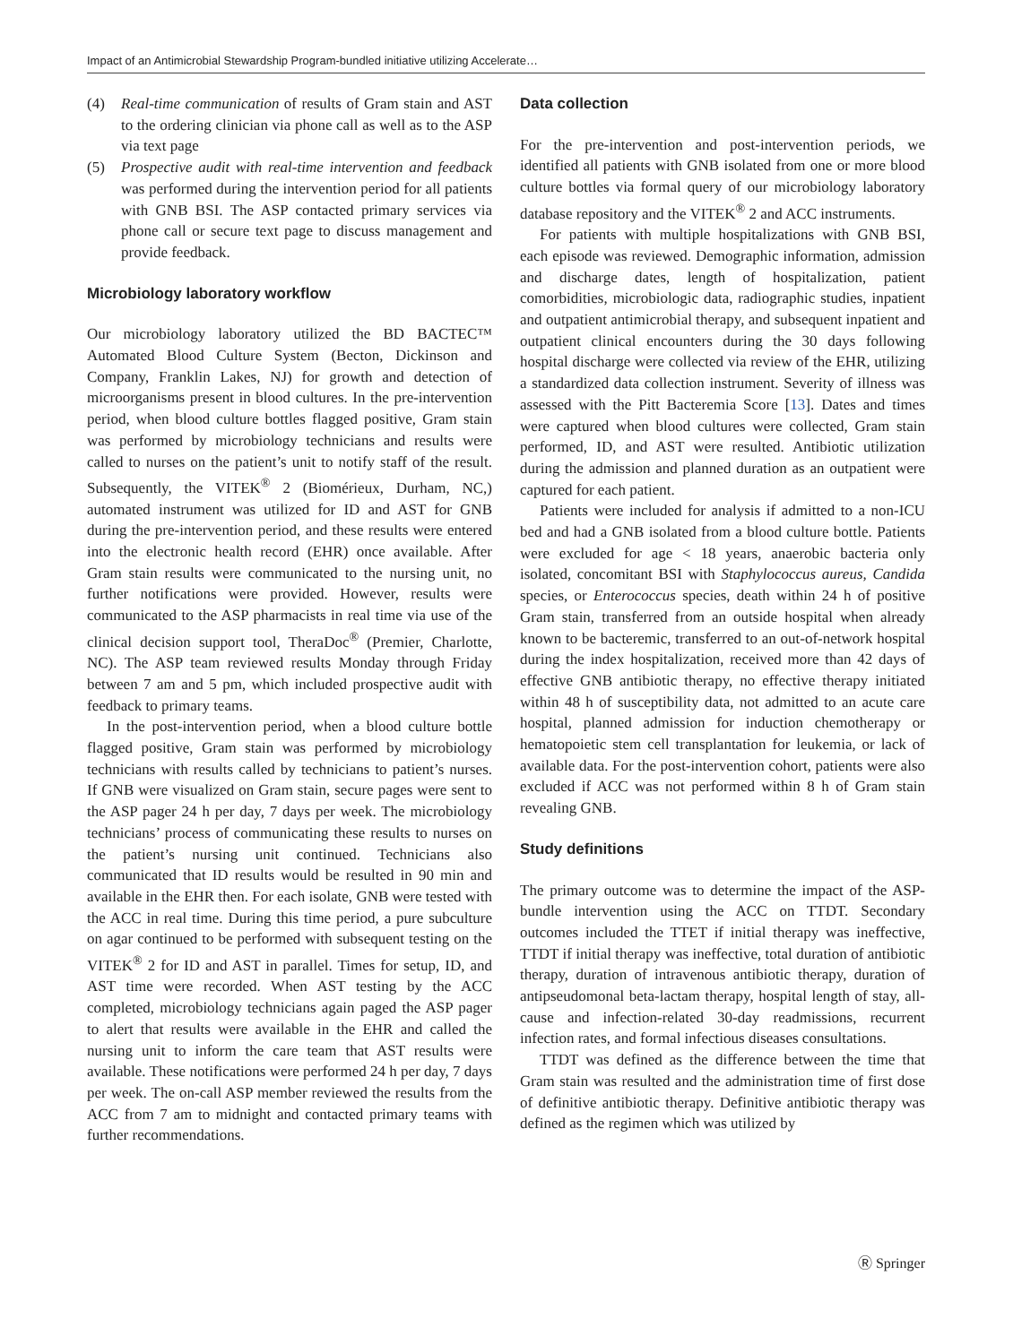Impact of an Antimicrobial Stewardship Program-bundled initiative utilizing Accelerate…
(4) Real-time communication of results of Gram stain and AST to the ordering clinician via phone call as well as to the ASP via text page
(5) Prospective audit with real-time intervention and feedback was performed during the intervention period for all patients with GNB BSI. The ASP contacted primary services via phone call or secure text page to discuss management and provide feedback.
Microbiology laboratory workflow
Our microbiology laboratory utilized the BD BACTEC™ Automated Blood Culture System (Becton, Dickinson and Company, Franklin Lakes, NJ) for growth and detection of microorganisms present in blood cultures. In the pre-intervention period, when blood culture bottles flagged positive, Gram stain was performed by microbiology technicians and results were called to nurses on the patient’s unit to notify staff of the result. Subsequently, the VITEK<sup>®</sup> 2 (Biomérieux, Durham, NC,) automated instrument was utilized for ID and AST for GNB during the pre-intervention period, and these results were entered into the electronic health record (EHR) once available. After Gram stain results were communicated to the nursing unit, no further notifications were provided. However, results were communicated to the ASP pharmacists in real time via use of the clinical decision support tool, TheraDoc<sup>®</sup> (Premier, Charlotte, NC). The ASP team reviewed results Monday through Friday between 7 am and 5 pm, which included prospective audit with feedback to primary teams.
In the post-intervention period, when a blood culture bottle flagged positive, Gram stain was performed by microbiology technicians with results called by technicians to patient’s nurses. If GNB were visualized on Gram stain, secure pages were sent to the ASP pager 24 h per day, 7 days per week. The microbiology technicians’ process of communicating these results to nurses on the patient’s nursing unit continued. Technicians also communicated that ID results would be resulted in 90 min and available in the EHR then. For each isolate, GNB were tested with the ACC in real time. During this time period, a pure subculture on agar continued to be performed with subsequent testing on the VITEK<sup>®</sup> 2 for ID and AST in parallel. Times for setup, ID, and AST time were recorded. When AST testing by the ACC completed, microbiology technicians again paged the ASP pager to alert that results were available in the EHR and called the nursing unit to inform the care team that AST results were available. These notifications were performed 24 h per day, 7 days per week. The on-call ASP member reviewed the results from the ACC from 7 am to midnight and contacted primary teams with further recommendations.
Data collection
For the pre-intervention and post-intervention periods, we identified all patients with GNB isolated from one or more blood culture bottles via formal query of our microbiology laboratory database repository and the VITEK<sup>®</sup> 2 and ACC instruments.
For patients with multiple hospitalizations with GNB BSI, each episode was reviewed. Demographic information, admission and discharge dates, length of hospitalization, patient comorbidities, microbiologic data, radiographic studies, inpatient and outpatient antimicrobial therapy, and subsequent inpatient and outpatient clinical encounters during the 30 days following hospital discharge were collected via review of the EHR, utilizing a standardized data collection instrument. Severity of illness was assessed with the Pitt Bacteremia Score [13]. Dates and times were captured when blood cultures were collected, Gram stain performed, ID, and AST were resulted. Antibiotic utilization during the admission and planned duration as an outpatient were captured for each patient.
Patients were included for analysis if admitted to a non-ICU bed and had a GNB isolated from a blood culture bottle. Patients were excluded for age < 18 years, anaerobic bacteria only isolated, concomitant BSI with Staphylococcus aureus, Candida species, or Enterococcus species, death within 24 h of positive Gram stain, transferred from an outside hospital when already known to be bacteremic, transferred to an out-of-network hospital during the index hospitalization, received more than 42 days of effective GNB antibiotic therapy, no effective therapy initiated within 48 h of susceptibility data, not admitted to an acute care hospital, planned admission for induction chemotherapy or hematopoietic stem cell transplantation for leukemia, or lack of available data. For the post-intervention cohort, patients were also excluded if ACC was not performed within 8 h of Gram stain revealing GNB.
Study definitions
The primary outcome was to determine the impact of the ASP-bundle intervention using the ACC on TTDT. Secondary outcomes included the TTET if initial therapy was ineffective, TTDT if initial therapy was ineffective, total duration of antibiotic therapy, duration of intravenous antibiotic therapy, duration of antipseudomonal beta-lactam therapy, hospital length of stay, all-cause and infection-related 30-day readmissions, recurrent infection rates, and formal infectious diseases consultations.
TTDT was defined as the difference between the time that Gram stain was resulted and the administration time of first dose of definitive antibiotic therapy. Definitive antibiotic therapy was defined as the regimen which was utilized by
Ⓡ Springer